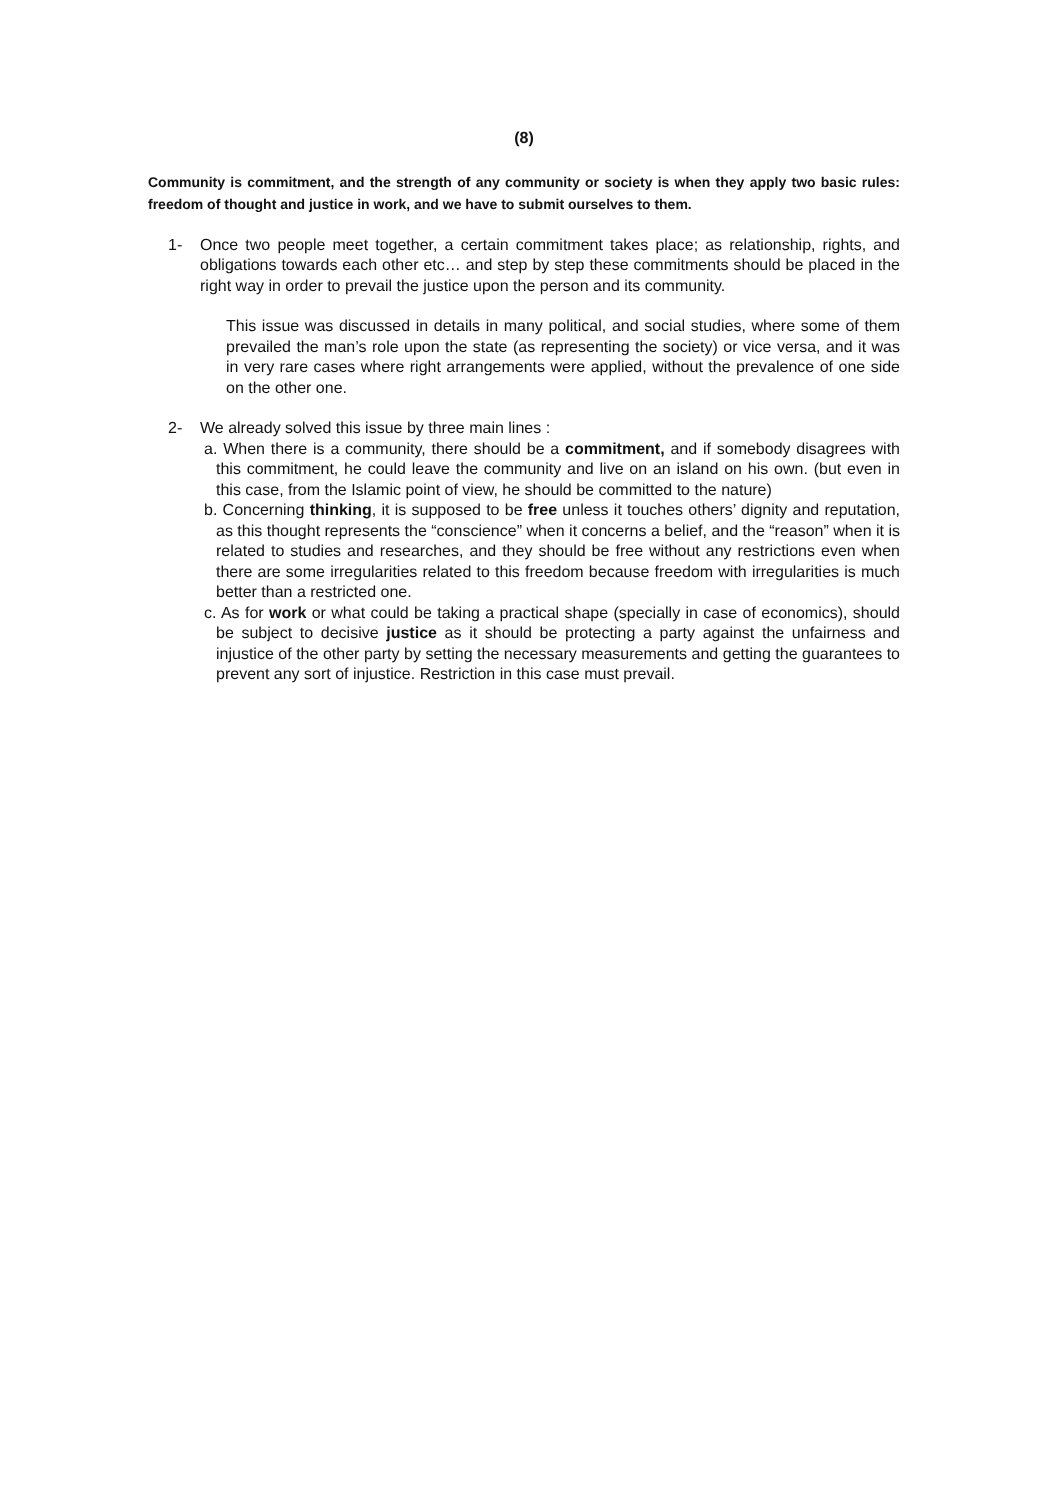(8)
Community is commitment, and the strength of any community or society is when they apply two basic rules: freedom of thought and justice in work, and we have to submit ourselves to them.
1- Once two people meet together, a certain commitment takes place; as relationship, rights, and obligations towards each other etc… and step by step these commitments should be placed in the right way in order to prevail the justice upon the person and its community.
This issue was discussed in details in many political, and social studies, where some of them prevailed the man’s role upon the state (as representing the society) or vice versa, and it was in very rare cases where right arrangements were applied, without the prevalence of one side on the other one.
2- We already solved this issue by three main lines :
a. When there is a community, there should be a commitment, and if somebody disagrees with this commitment, he could leave the community and live on an island on his own. (but even in this case, from the Islamic point of view, he should be committed to the nature)
b. Concerning thinking, it is supposed to be free unless it touches others’ dignity and reputation, as this thought represents the “conscience” when it concerns a belief, and the “reason” when it is related to studies and researches, and they should be free without any restrictions even when there are some irregularities related to this freedom because freedom with irregularities is much better than a restricted one.
c. As for work or what could be taking a practical shape (specially in case of economics), should be subject to decisive justice as it should be protecting a party against the unfairness and injustice of the other party by setting the necessary measurements and getting the guarantees to prevent any sort of injustice. Restriction in this case must prevail.